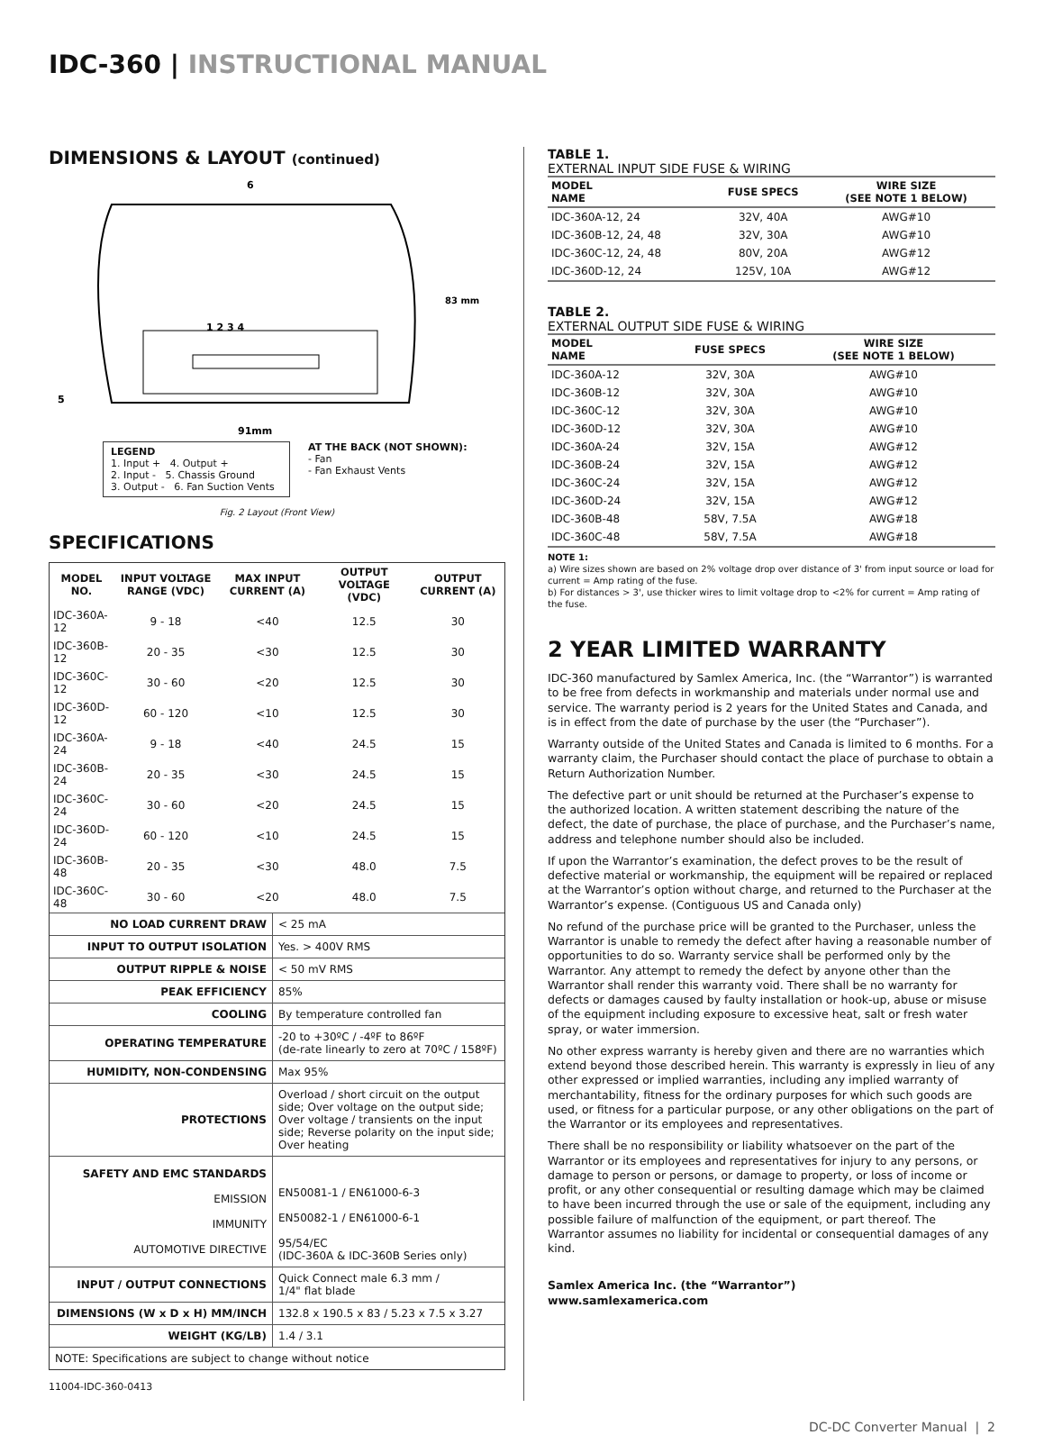IDC-360 | INSTRUCTIONAL MANUAL
DIMENSIONS & LAYOUT (continued)
6
1 2 3 4
5
83 mm
91mm
LEGEND
1. Input + 4. Output +
2. Input - 5. Chassis Ground
3. Output - 6. Fan Suction Vents
AT THE BACK (NOT SHOWN):
- Fan
- Fan Exhaust Vents
Fig. 2 Layout (Front View)
SPECIFICATIONS
| MODEL NO. | INPUT VOLTAGE RANGE (VDC) | MAX INPUT CURRENT (A) | OUTPUT VOLTAGE (VDC) | OUTPUT CURRENT (A) |
| --- | --- | --- | --- | --- |
| IDC-360A-12 | 9 - 18 | <40 | 12.5 | 30 |
| IDC-360B-12 | 20 - 35 | <30 | 12.5 | 30 |
| IDC-360C-12 | 30 - 60 | <20 | 12.5 | 30 |
| IDC-360D-12 | 60 - 120 | <10 | 12.5 | 30 |
| IDC-360A-24 | 9 - 18 | <40 | 24.5 | 15 |
| IDC-360B-24 | 20 - 35 | <30 | 24.5 | 15 |
| IDC-360C-24 | 30 - 60 | <20 | 24.5 | 15 |
| IDC-360D-24 | 60 - 120 | <10 | 24.5 | 15 |
| IDC-360B-48 | 20 - 35 | <30 | 48.0 | 7.5 |
| IDC-360C-48 | 30 - 60 | <20 | 48.0 | 7.5 |
| / NO LOAD CURRENT DRAW / < 25 mA / / INPUT TO OUTPUT ISOLATION / Yes. > 400V RMS / / OUTPUT RIPPLE & NOISE / < 50 mV RMS / / PEAK EFFICIENCY / 85% / / COOLING / By temperature controlled fan / / OPERATING TEMPERATURE / -20 to +30ºC / -4ºF to 86ºF (de-rate linearly to zero at 70ºC / 158ºF) / / HUMIDITY, NON-CONDENSING / Max 95% / / PROTECTIONS / Overload / short circuit on the output side; Over voltage on the output side; Over voltage / transients on the input side; Reverse polarity on the input side; Over heating / / SAFETY AND EMC STANDARDS EMISSION IMMUNITY AUTOMOTIVE DIRECTIVE / EN50081-1 / EN61000-6-3 EN50082-1 / EN61000-6-1 95/54/EC (IDC-360A & IDC-360B Series only) / / INPUT / OUTPUT CONNECTIONS / Quick Connect male 6.3 mm / 1/4" flat blade / / DIMENSIONS (W x D x H) MM/INCH / 132.8 x 190.5 x 83 / 5.23 x 7.5 x 3.27 / / WEIGHT (KG/LB) / 1.4 / 3.1 / / NOTE: Specifications are subject to change without notice / / | | | | |
11004-IDC-360-0413
TABLE 1.
EXTERNAL INPUT SIDE FUSE & WIRING
| MODEL NAME | FUSE SPECS | WIRE SIZE (SEE NOTE 1 BELOW) |
| --- | --- | --- |
| IDC-360A-12, 24 | 32V, 40A | AWG#10 |
| IDC-360B-12, 24, 48 | 32V, 30A | AWG#10 |
| IDC-360C-12, 24, 48 | 80V, 20A | AWG#12 |
| IDC-360D-12, 24 | 125V, 10A | AWG#12 |
TABLE 2.
EXTERNAL OUTPUT SIDE FUSE & WIRING
| MODEL NAME | FUSE SPECS | WIRE SIZE (SEE NOTE 1 BELOW) |
| --- | --- | --- |
| IDC-360A-12 | 32V, 30A | AWG#10 |
| IDC-360B-12 | 32V, 30A | AWG#10 |
| IDC-360C-12 | 32V, 30A | AWG#10 |
| IDC-360D-12 | 32V, 30A | AWG#10 |
| IDC-360A-24 | 32V, 15A | AWG#12 |
| IDC-360B-24 | 32V, 15A | AWG#12 |
| IDC-360C-24 | 32V, 15A | AWG#12 |
| IDC-360D-24 | 32V, 15A | AWG#12 |
| IDC-360B-48 | 58V, 7.5A | AWG#18 |
| IDC-360C-48 | 58V, 7.5A | AWG#18 |
NOTE 1:
a) Wire sizes shown are based on 2% voltage drop over distance of 3' from input source or load for current = Amp rating of the fuse.
b) For distances > 3', use thicker wires to limit voltage drop to <2% for current = Amp rating of the fuse.
2 YEAR LIMITED WARRANTY
IDC-360 manufactured by Samlex America, Inc. (the “Warrantor”) is warranted to be free from defects in workmanship and materials under normal use and service. The warranty period is 2 years for the United States and Canada, and is in effect from the date of purchase by the user (the “Purchaser”).
Warranty outside of the United States and Canada is limited to 6 months. For a warranty claim, the Purchaser should contact the place of purchase to obtain a Return Authorization Number.
The defective part or unit should be returned at the Purchaser’s expense to the authorized location. A written statement describing the nature of the defect, the date of purchase, the place of purchase, and the Purchaser’s name, address and telephone number should also be included.
If upon the Warrantor’s examination, the defect proves to be the result of defective material or workmanship, the equipment will be repaired or replaced at the Warrantor’s option without charge, and returned to the Purchaser at the Warrantor’s expense. (Contiguous US and Canada only)
No refund of the purchase price will be granted to the Purchaser, unless the Warrantor is unable to remedy the defect after having a reasonable number of opportunities to do so. Warranty service shall be performed only by the Warrantor. Any attempt to remedy the defect by anyone other than the Warrantor shall render this warranty void. There shall be no warranty for defects or damages caused by faulty installation or hook-up, abuse or misuse of the equipment including exposure to excessive heat, salt or fresh water spray, or water immersion.
No other express warranty is hereby given and there are no warranties which extend beyond those described herein. This warranty is expressly in lieu of any other expressed or implied warranties, including any implied warranty of merchantability, fitness for the ordinary purposes for which such goods are used, or fitness for a particular purpose, or any other obligations on the part of the Warrantor or its employees and representatives.
There shall be no responsibility or liability whatsoever on the part of the Warrantor or its employees and representatives for injury to any persons, or damage to person or persons, or damage to property, or loss of income or profit, or any other consequential or resulting damage which may be claimed to have been incurred through the use or sale of the equipment, including any possible failure of malfunction of the equipment, or part thereof. The Warrantor assumes no liability for incidental or consequential damages of any kind.
Samlex America Inc. (the “Warrantor”)
www.samlexamerica.com
DC-DC Converter Manual | 2